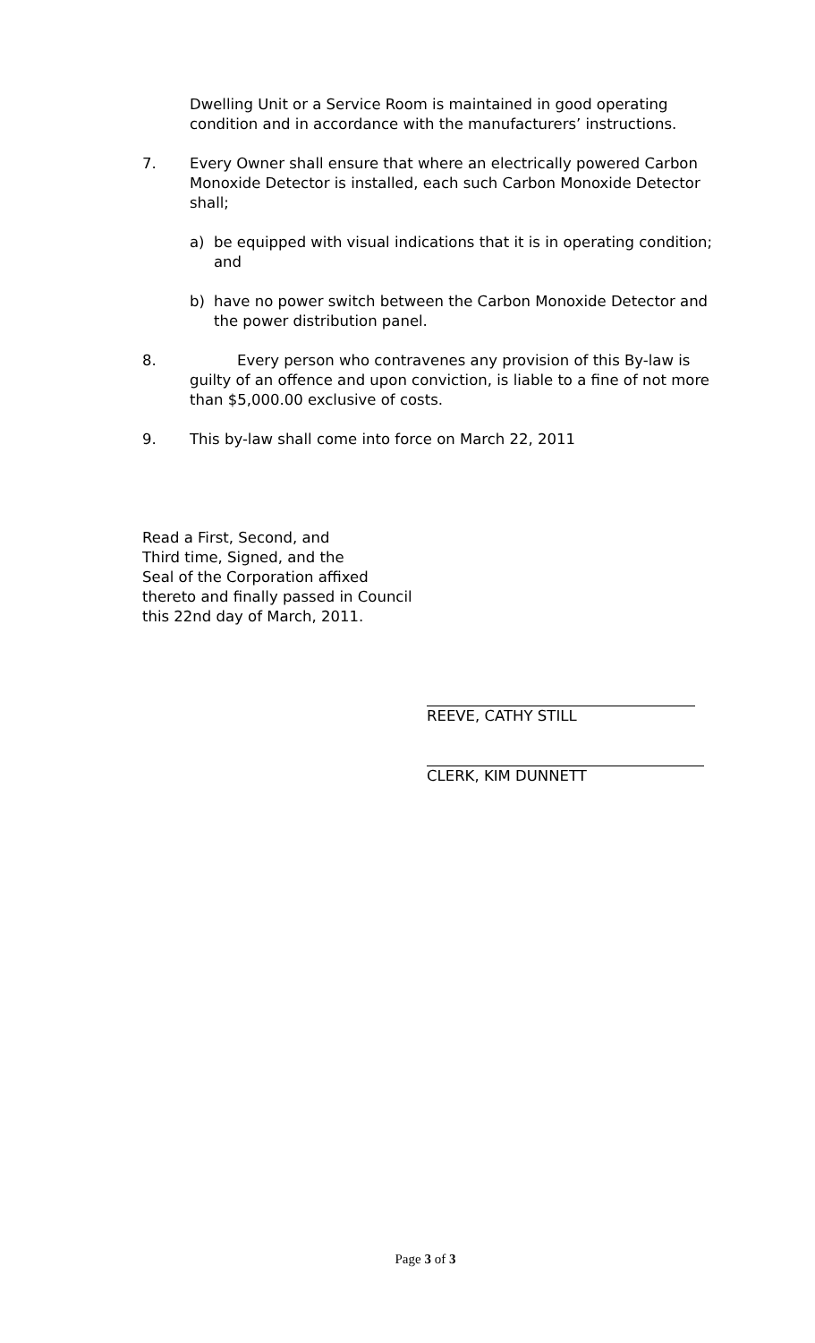Dwelling Unit or a Service Room is maintained in good operating condition and in accordance with the manufacturers’ instructions.
7. Every Owner shall ensure that where an electrically powered Carbon Monoxide Detector is installed, each such Carbon Monoxide Detector shall;
a) be equipped with visual indications that it is in operating condition; and
b) have no power switch between the Carbon Monoxide Detector and the power distribution panel.
8. Every person who contravenes any provision of this By-law is guilty of an offence and upon conviction, is liable to a fine of not more than $5,000.00 exclusive of costs.
9. This by-law shall come into force on March 22, 2011
Read a First, Second, and
Third time, Signed, and the
Seal of the Corporation affixed
thereto and finally passed in Council
this 22nd day of March, 2011.
REEVE, CATHY STILL
CLERK, KIM DUNNETT
Page 3 of 3